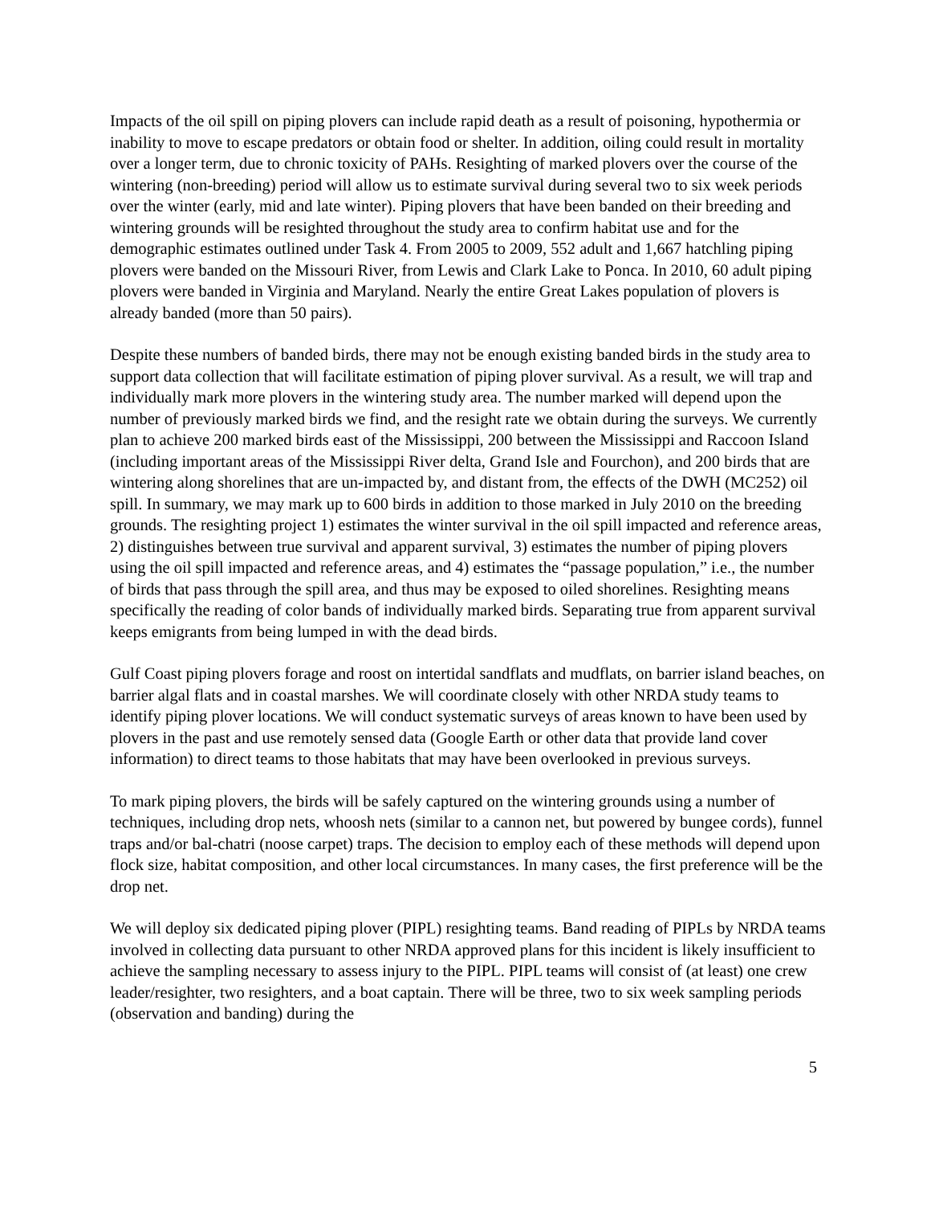Impacts of the oil spill on piping plovers can include rapid death as a result of poisoning, hypothermia or inability to move to escape predators or obtain food or shelter. In addition, oiling could result in mortality over a longer term, due to chronic toxicity of PAHs. Resighting of marked plovers over the course of the wintering (non-breeding) period will allow us to estimate survival during several two to six week periods over the winter (early, mid and late winter). Piping plovers that have been banded on their breeding and wintering grounds will be resighted throughout the study area to confirm habitat use and for the demographic estimates outlined under Task 4. From 2005 to 2009, 552 adult and 1,667 hatchling piping plovers were banded on the Missouri River, from Lewis and Clark Lake to Ponca. In 2010, 60 adult piping plovers were banded in Virginia and Maryland. Nearly the entire Great Lakes population of plovers is already banded (more than 50 pairs).
Despite these numbers of banded birds, there may not be enough existing banded birds in the study area to support data collection that will facilitate estimation of piping plover survival. As a result, we will trap and individually mark more plovers in the wintering study area. The number marked will depend upon the number of previously marked birds we find, and the resight rate we obtain during the surveys. We currently plan to achieve 200 marked birds east of the Mississippi, 200 between the Mississippi and Raccoon Island (including important areas of the Mississippi River delta, Grand Isle and Fourchon), and 200 birds that are wintering along shorelines that are un-impacted by, and distant from, the effects of the DWH (MC252) oil spill. In summary, we may mark up to 600 birds in addition to those marked in July 2010 on the breeding grounds. The resighting project 1) estimates the winter survival in the oil spill impacted and reference areas, 2) distinguishes between true survival and apparent survival, 3) estimates the number of piping plovers using the oil spill impacted and reference areas, and 4) estimates the “passage population,” i.e., the number of birds that pass through the spill area, and thus may be exposed to oiled shorelines. Resighting means specifically the reading of color bands of individually marked birds. Separating true from apparent survival keeps emigrants from being lumped in with the dead birds.
Gulf Coast piping plovers forage and roost on intertidal sandflats and mudflats, on barrier island beaches, on barrier algal flats and in coastal marshes. We will coordinate closely with other NRDA study teams to identify piping plover locations. We will conduct systematic surveys of areas known to have been used by plovers in the past and use remotely sensed data (Google Earth or other data that provide land cover information) to direct teams to those habitats that may have been overlooked in previous surveys.
To mark piping plovers, the birds will be safely captured on the wintering grounds using a number of techniques, including drop nets, whoosh nets (similar to a cannon net, but powered by bungee cords), funnel traps and/or bal-chatri (noose carpet) traps. The decision to employ each of these methods will depend upon flock size, habitat composition, and other local circumstances. In many cases, the first preference will be the drop net.
We will deploy six dedicated piping plover (PIPL) resighting teams. Band reading of PIPLs by NRDA teams involved in collecting data pursuant to other NRDA approved plans for this incident is likely insufficient to achieve the sampling necessary to assess injury to the PIPL. PIPL teams will consist of (at least) one crew leader/resighter, two resighters, and a boat captain. There will be three, two to six week sampling periods (observation and banding) during the
5